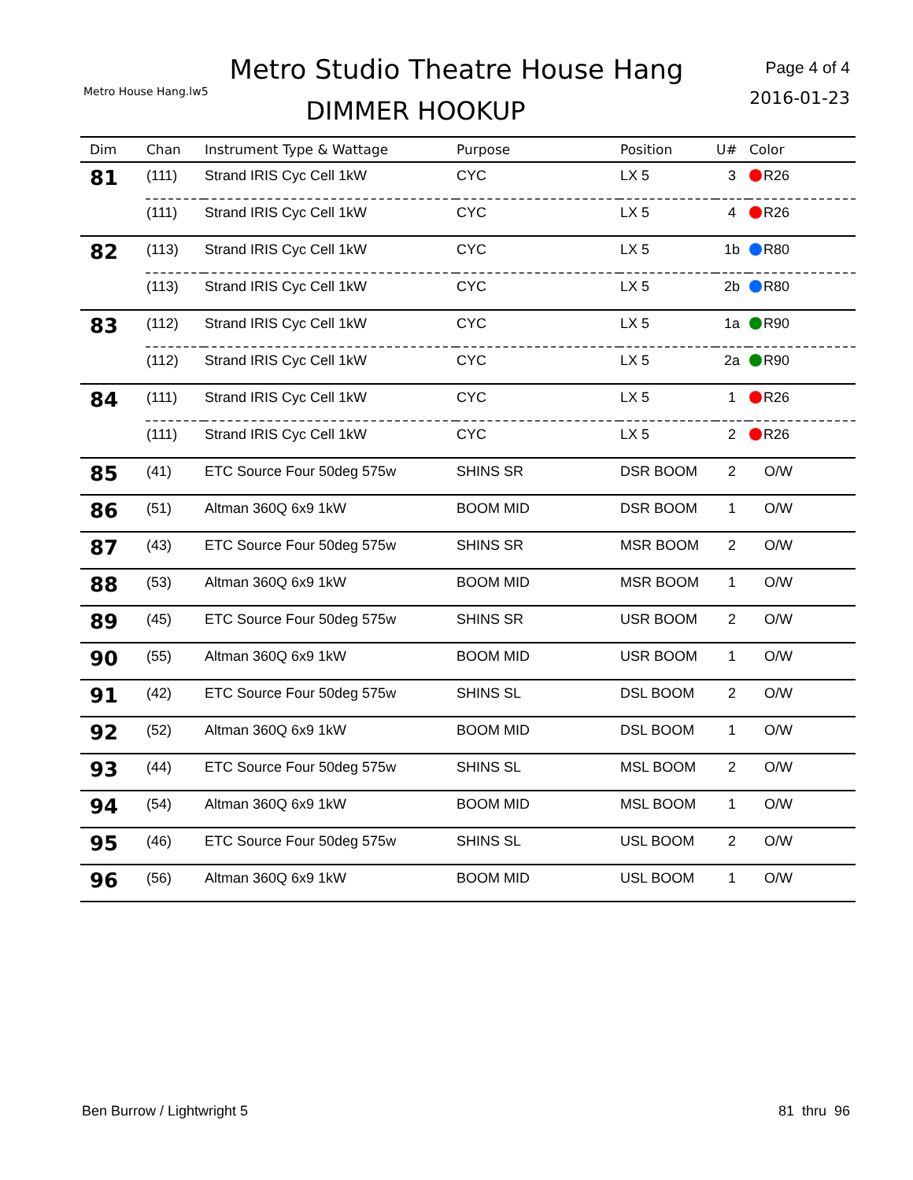Metro Studio Theatre House Hang
Metro House Hang.lw5
DIMMER HOOKUP
Page 4 of 4
2016-01-23
| Dim | Chan | Instrument Type & Wattage | Purpose | Position | U# | Color |
| --- | --- | --- | --- | --- | --- | --- |
| 81 | (111) | Strand IRIS Cyc Cell 1kW | CYC | LX 5 | 3 | R26 |
| | (111) | Strand IRIS Cyc Cell 1kW | CYC | LX 5 | 4 | R26 |
| 82 | (113) | Strand IRIS Cyc Cell 1kW | CYC | LX 5 | 1b | R80 |
| | (113) | Strand IRIS Cyc Cell 1kW | CYC | LX 5 | 2b | R80 |
| 83 | (112) | Strand IRIS Cyc Cell 1kW | CYC | LX 5 | 1a | R90 |
| | (112) | Strand IRIS Cyc Cell 1kW | CYC | LX 5 | 2a | R90 |
| 84 | (111) | Strand IRIS Cyc Cell 1kW | CYC | LX 5 | 1 | R26 |
| | (111) | Strand IRIS Cyc Cell 1kW | CYC | LX 5 | 2 | R26 |
| 85 | (41) | ETC Source Four 50deg 575w | SHINS SR | DSR BOOM | 2 | O/W |
| 86 | (51) | Altman 360Q 6x9 1kW | BOOM MID | DSR BOOM | 1 | O/W |
| 87 | (43) | ETC Source Four 50deg 575w | SHINS SR | MSR BOOM | 2 | O/W |
| 88 | (53) | Altman 360Q 6x9 1kW | BOOM MID | MSR BOOM | 1 | O/W |
| 89 | (45) | ETC Source Four 50deg 575w | SHINS SR | USR BOOM | 2 | O/W |
| 90 | (55) | Altman 360Q 6x9 1kW | BOOM MID | USR BOOM | 1 | O/W |
| 91 | (42) | ETC Source Four 50deg 575w | SHINS SL | DSL BOOM | 2 | O/W |
| 92 | (52) | Altman 360Q 6x9 1kW | BOOM MID | DSL BOOM | 1 | O/W |
| 93 | (44) | ETC Source Four 50deg 575w | SHINS SL | MSL BOOM | 2 | O/W |
| 94 | (54) | Altman 360Q 6x9 1kW | BOOM MID | MSL BOOM | 1 | O/W |
| 95 | (46) | ETC Source Four 50deg 575w | SHINS SL | USL BOOM | 2 | O/W |
| 96 | (56) | Altman 360Q 6x9 1kW | BOOM MID | USL BOOM | 1 | O/W |
Ben Burrow / Lightwright 5 81 thru 96